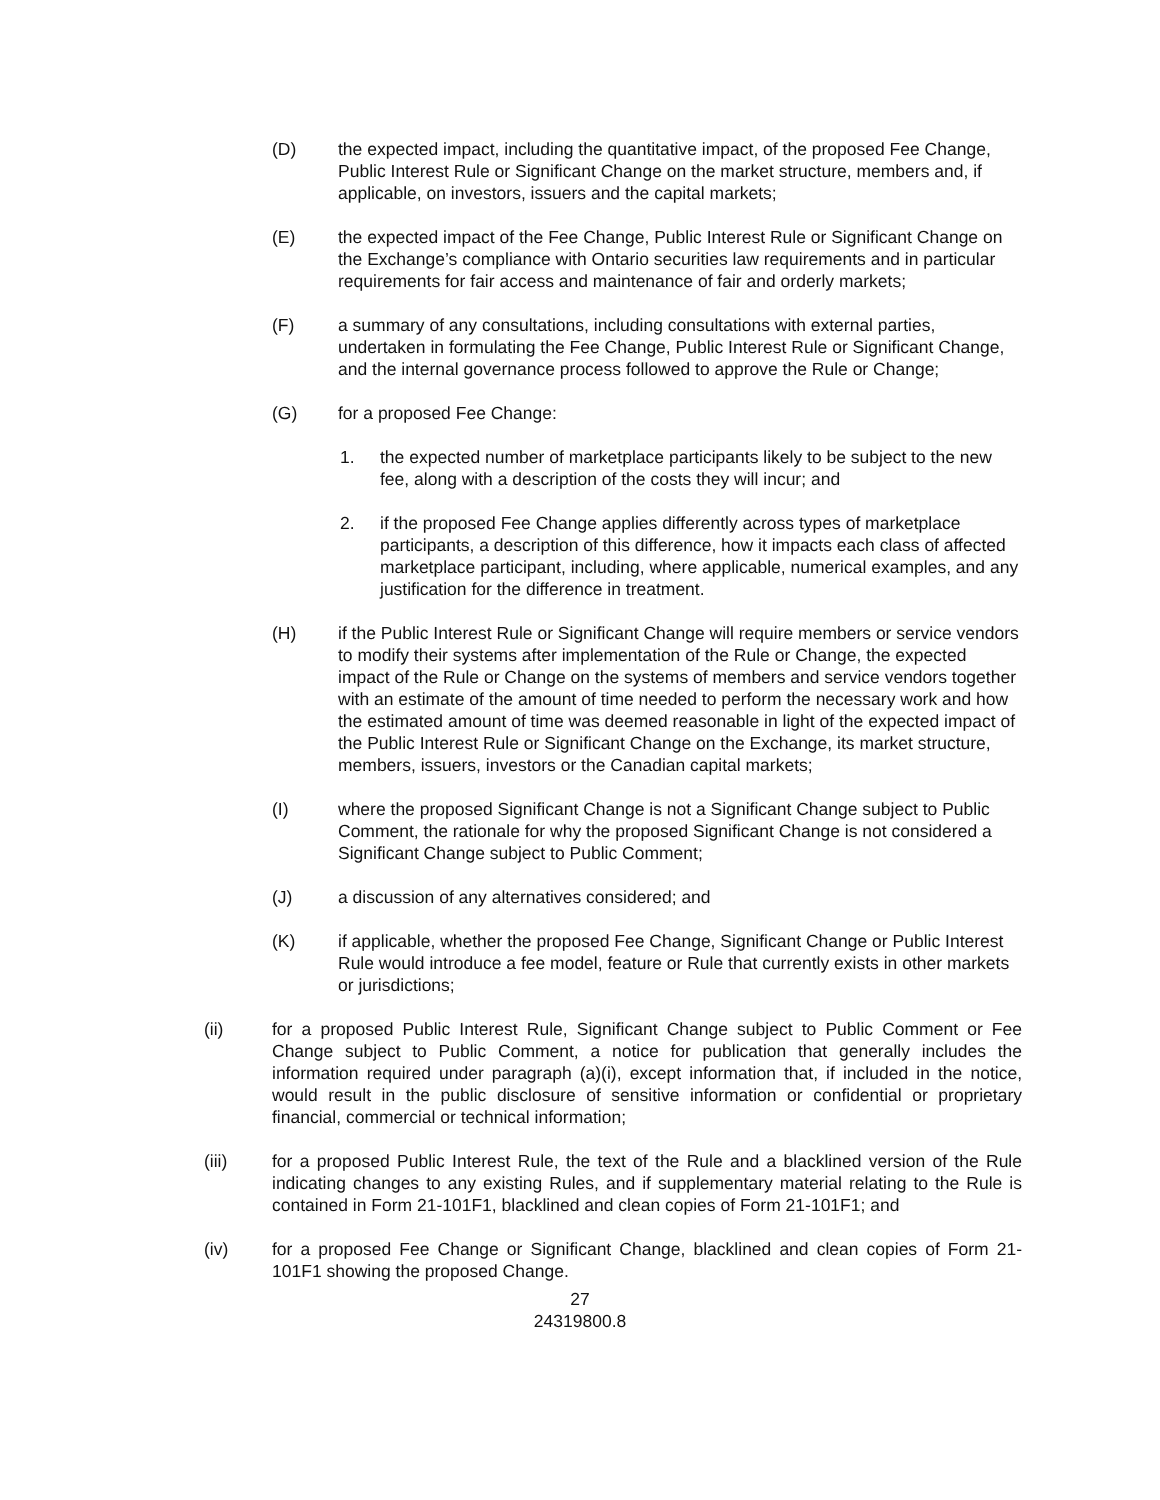(D) the expected impact, including the quantitative impact, of the proposed Fee Change, Public Interest Rule or Significant Change on the market structure, members and, if applicable, on investors, issuers and the capital markets;
(E) the expected impact of the Fee Change, Public Interest Rule or Significant Change on the Exchange’s compliance with Ontario securities law requirements and in particular requirements for fair access and maintenance of fair and orderly markets;
(F) a summary of any consultations, including consultations with external parties, undertaken in formulating the Fee Change, Public Interest Rule or Significant Change, and the internal governance process followed to approve the Rule or Change;
(G) for a proposed Fee Change:
1. the expected number of marketplace participants likely to be subject to the new fee, along with a description of the costs they will incur; and
2. if the proposed Fee Change applies differently across types of marketplace participants, a description of this difference, how it impacts each class of affected marketplace participant, including, where applicable, numerical examples, and any justification for the difference in treatment.
(H) if the Public Interest Rule or Significant Change will require members or service vendors to modify their systems after implementation of the Rule or Change, the expected impact of the Rule or Change on the systems of members and service vendors together with an estimate of the amount of time needed to perform the necessary work and how the estimated amount of time was deemed reasonable in light of the expected impact of the Public Interest Rule or Significant Change on the Exchange, its market structure, members, issuers, investors or the Canadian capital markets;
(I) where the proposed Significant Change is not a Significant Change subject to Public Comment, the rationale for why the proposed Significant Change is not considered a Significant Change subject to Public Comment;
(J) a discussion of any alternatives considered; and
(K) if applicable, whether the proposed Fee Change, Significant Change or Public Interest Rule would introduce a fee model, feature or Rule that currently exists in other markets or jurisdictions;
(ii) for a proposed Public Interest Rule, Significant Change subject to Public Comment or Fee Change subject to Public Comment, a notice for publication that generally includes the information required under paragraph (a)(i), except information that, if included in the notice, would result in the public disclosure of sensitive information or confidential or proprietary financial, commercial or technical information;
(iii) for a proposed Public Interest Rule, the text of the Rule and a blacklined version of the Rule indicating changes to any existing Rules, and if supplementary material relating to the Rule is contained in Form 21-101F1, blacklined and clean copies of Form 21-101F1; and
(iv) for a proposed Fee Change or Significant Change, blacklined and clean copies of Form 21-101F1 showing the proposed Change.
27
24319800.8